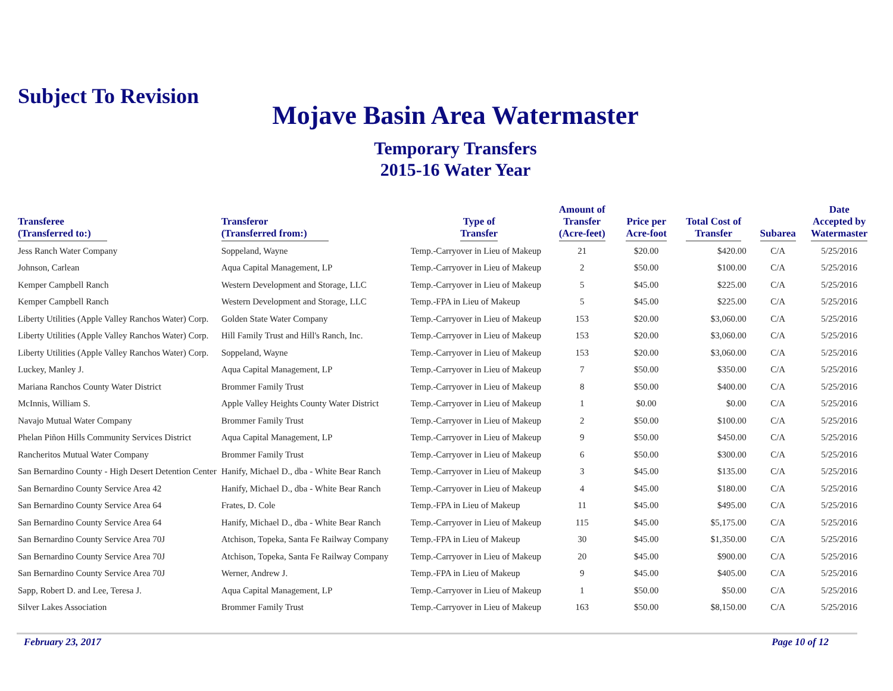Subject To Revision
Mojave Basin Area Watermaster
Temporary Transfers
2015-16 Water Year
| Transferee (Transferred to:) | Transferor (Transferred from:) | Type of Transfer | Amount of Transfer (Acre-feet) | Price per Acre-foot | Total Cost of Transfer | Subarea | Date Accepted by Watermaster |
| --- | --- | --- | --- | --- | --- | --- | --- |
| Jess Ranch Water Company | Soppeland, Wayne | Temp.-Carryover in Lieu of Makeup | 21 | $20.00 | $420.00 | C/A | 5/25/2016 |
| Johnson, Carlean | Aqua Capital Management, LP | Temp.-Carryover in Lieu of Makeup | 2 | $50.00 | $100.00 | C/A | 5/25/2016 |
| Kemper Campbell Ranch | Western Development and Storage, LLC | Temp.-Carryover in Lieu of Makeup | 5 | $45.00 | $225.00 | C/A | 5/25/2016 |
| Kemper Campbell Ranch | Western Development and Storage, LLC | Temp.-FPA in Lieu of Makeup | 5 | $45.00 | $225.00 | C/A | 5/25/2016 |
| Liberty Utilities (Apple Valley Ranchos Water) Corp. | Golden State Water Company | Temp.-Carryover in Lieu of Makeup | 153 | $20.00 | $3,060.00 | C/A | 5/25/2016 |
| Liberty Utilities (Apple Valley Ranchos Water) Corp. | Hill Family Trust and Hill's Ranch, Inc. | Temp.-Carryover in Lieu of Makeup | 153 | $20.00 | $3,060.00 | C/A | 5/25/2016 |
| Liberty Utilities (Apple Valley Ranchos Water) Corp. | Soppeland, Wayne | Temp.-Carryover in Lieu of Makeup | 153 | $20.00 | $3,060.00 | C/A | 5/25/2016 |
| Luckey, Manley J. | Aqua Capital Management, LP | Temp.-Carryover in Lieu of Makeup | 7 | $50.00 | $350.00 | C/A | 5/25/2016 |
| Mariana Ranchos County Water District | Brommer Family Trust | Temp.-Carryover in Lieu of Makeup | 8 | $50.00 | $400.00 | C/A | 5/25/2016 |
| McInnis, William S. | Apple Valley Heights County Water District | Temp.-Carryover in Lieu of Makeup | 1 | $0.00 | $0.00 | C/A | 5/25/2016 |
| Navajo Mutual Water Company | Brommer Family Trust | Temp.-Carryover in Lieu of Makeup | 2 | $50.00 | $100.00 | C/A | 5/25/2016 |
| Phelan Piñon Hills Community Services District | Aqua Capital Management, LP | Temp.-Carryover in Lieu of Makeup | 9 | $50.00 | $450.00 | C/A | 5/25/2016 |
| Rancheritos Mutual Water Company | Brommer Family Trust | Temp.-Carryover in Lieu of Makeup | 6 | $50.00 | $300.00 | C/A | 5/25/2016 |
| San Bernardino County - High Desert Detention Center | Hanify, Michael D., dba - White Bear Ranch | Temp.-Carryover in Lieu of Makeup | 3 | $45.00 | $135.00 | C/A | 5/25/2016 |
| San Bernardino County Service Area 42 | Hanify, Michael D., dba - White Bear Ranch | Temp.-Carryover in Lieu of Makeup | 4 | $45.00 | $180.00 | C/A | 5/25/2016 |
| San Bernardino County Service Area 64 | Frates, D. Cole | Temp.-FPA in Lieu of Makeup | 11 | $45.00 | $495.00 | C/A | 5/25/2016 |
| San Bernardino County Service Area 64 | Hanify, Michael D., dba - White Bear Ranch | Temp.-Carryover in Lieu of Makeup | 115 | $45.00 | $5,175.00 | C/A | 5/25/2016 |
| San Bernardino County Service Area 70J | Atchison, Topeka, Santa Fe Railway Company | Temp.-FPA in Lieu of Makeup | 30 | $45.00 | $1,350.00 | C/A | 5/25/2016 |
| San Bernardino County Service Area 70J | Atchison, Topeka, Santa Fe Railway Company | Temp.-Carryover in Lieu of Makeup | 20 | $45.00 | $900.00 | C/A | 5/25/2016 |
| San Bernardino County Service Area 70J | Werner, Andrew J. | Temp.-FPA in Lieu of Makeup | 9 | $45.00 | $405.00 | C/A | 5/25/2016 |
| Sapp, Robert D. and Lee, Teresa J. | Aqua Capital Management, LP | Temp.-Carryover in Lieu of Makeup | 1 | $50.00 | $50.00 | C/A | 5/25/2016 |
| Silver Lakes Association | Brommer Family Trust | Temp.-Carryover in Lieu of Makeup | 163 | $50.00 | $8,150.00 | C/A | 5/25/2016 |
February 23, 2017 Page 10 of 12